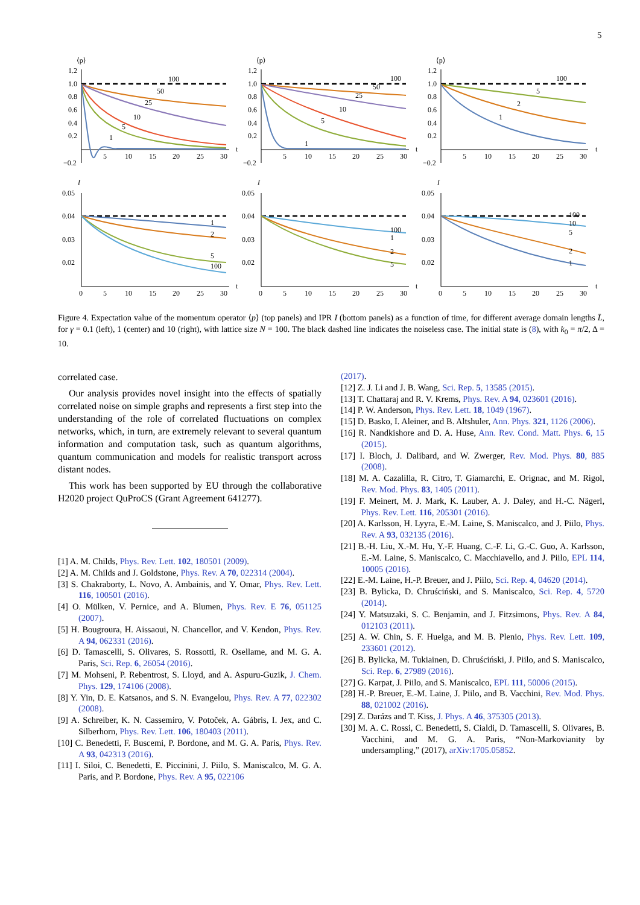5
⟨p⟩
⟨p⟩
⟨p⟩
1.2
1.0
0.8
0.6
0.4
0.2
−0.2
1.2
1.0
0.8
0.6
0.4
0.2
−0.2
1.2
1.0
0.8
0.6
0.4
0.2
−0.2
5
10
15
20
25
30
t
5
10
15
20
25
30
t
5
10
15
20
25
30
t
100
50
25
10
5
1
100
50
25
10
5
1
100
5
2
1
I
I
I
0.05
0.04
0.03
0.02
0.05
0.04
0.03
0.02
0.05
0.04
0.03
0.02
0
5
10
15
20
25
30
t
0
5
10
15
20
25
30
t
0
5
10
15
20
25
30
t
1
2
5
100
100
1
2
5
100
10
5
2
1
Figure 4. Expectation value of the momentum operator ⟨p⟩ (top panels) and IPR I (bottom panels) as a function of time, for different average domain lengths L̄, for γ = 0.1 (left), 1 (center) and 10 (right), with lattice size N = 100. The black dashed line indicates the noiseless case. The initial state is (8), with k<sub>0</sub> = π/2, Δ = 10.
correlated case.
Our analysis provides novel insight into the effects of spatially correlated noise on simple graphs and represents a first step into the understanding of the role of correlated fluctuations on complex networks, which, in turn, are extremely relevant to several quantum information and computation task, such as quantum algorithms, quantum communication and models for realistic transport across distant nodes.
This work has been supported by EU through the collaborative H2020 project QuProCS (Grant Agreement 641277).
[1] A. M. Childs, Phys. Rev. Lett. 102, 180501 (2009).
[2] A. M. Childs and J. Goldstone, Phys. Rev. A 70, 022314 (2004).
[3] S. Chakraborty, L. Novo, A. Ambainis, and Y. Omar, Phys. Rev. Lett. 116, 100501 (2016).
[4] O. Mülken, V. Pernice, and A. Blumen, Phys. Rev. E 76, 051125 (2007).
[5] H. Bougroura, H. Aissaoui, N. Chancellor, and V. Kendon, Phys. Rev. A 94, 062331 (2016).
[6] D. Tamascelli, S. Olivares, S. Rossotti, R. Osellame, and M. G. A. Paris, Sci. Rep. 6, 26054 (2016).
[7] M. Mohseni, P. Rebentrost, S. Lloyd, and A. Aspuru-Guzik, J. Chem. Phys. 129, 174106 (2008).
[8] Y. Yin, D. E. Katsanos, and S. N. Evangelou, Phys. Rev. A 77, 022302 (2008).
[9] A. Schreiber, K. N. Cassemiro, V. Potoček, A. Gábris, I. Jex, and C. Silberhorn, Phys. Rev. Lett. 106, 180403 (2011).
[10] C. Benedetti, F. Buscemi, P. Bordone, and M. G. A. Paris, Phys. Rev. A 93, 042313 (2016).
[11] I. Siloi, C. Benedetti, E. Piccinini, J. Piilo, S. Maniscalco, M. G. A. Paris, and P. Bordone, Phys. Rev. A 95, 022106
(2017).
[12] Z. J. Li and J. B. Wang, Sci. Rep. 5, 13585 (2015).
[13] T. Chattaraj and R. V. Krems, Phys. Rev. A 94, 023601 (2016).
[14] P. W. Anderson, Phys. Rev. Lett. 18, 1049 (1967).
[15] D. Basko, I. Aleiner, and B. Altshuler, Ann. Phys. 321, 1126 (2006).
[16] R. Nandkishore and D. A. Huse, Ann. Rev. Cond. Matt. Phys. 6, 15 (2015).
[17] I. Bloch, J. Dalibard, and W. Zwerger, Rev. Mod. Phys. 80, 885 (2008).
[18] M. A. Cazalilla, R. Citro, T. Giamarchi, E. Orignac, and M. Rigol, Rev. Mod. Phys. 83, 1405 (2011).
[19] F. Meinert, M. J. Mark, K. Lauber, A. J. Daley, and H.-C. Nägerl, Phys. Rev. Lett. 116, 205301 (2016).
[20] A. Karlsson, H. Lyyra, E.-M. Laine, S. Maniscalco, and J. Piilo, Phys. Rev. A 93, 032135 (2016).
[21] B.-H. Liu, X.-M. Hu, Y.-F. Huang, C.-F. Li, G.-C. Guo, A. Karlsson, E.-M. Laine, S. Maniscalco, C. Macchiavello, and J. Piilo, EPL 114, 10005 (2016).
[22] E.-M. Laine, H.-P. Breuer, and J. Piilo, Sci. Rep. 4, 04620 (2014).
[23] B. Bylicka, D. Chruściński, and S. Maniscalco, Sci. Rep. 4, 5720 (2014).
[24] Y. Matsuzaki, S. C. Benjamin, and J. Fitzsimons, Phys. Rev. A 84, 012103 (2011).
[25] A. W. Chin, S. F. Huelga, and M. B. Plenio, Phys. Rev. Lett. 109, 233601 (2012).
[26] B. Bylicka, M. Tukiainen, D. Chruściński, J. Piilo, and S. Maniscalco, Sci. Rep. 6, 27989 (2016).
[27] G. Karpat, J. Piilo, and S. Maniscalco, EPL 111, 50006 (2015).
[28] H.-P. Breuer, E.-M. Laine, J. Piilo, and B. Vacchini, Rev. Mod. Phys. 88, 021002 (2016).
[29] Z. Darázs and T. Kiss, J. Phys. A 46, 375305 (2013).
[30] M. A. C. Rossi, C. Benedetti, S. Cialdi, D. Tamascelli, S. Olivares, B. Vacchini, and M. G. A. Paris, “Non-Markovianity by undersampling,” (2017), arXiv:1705.05852.